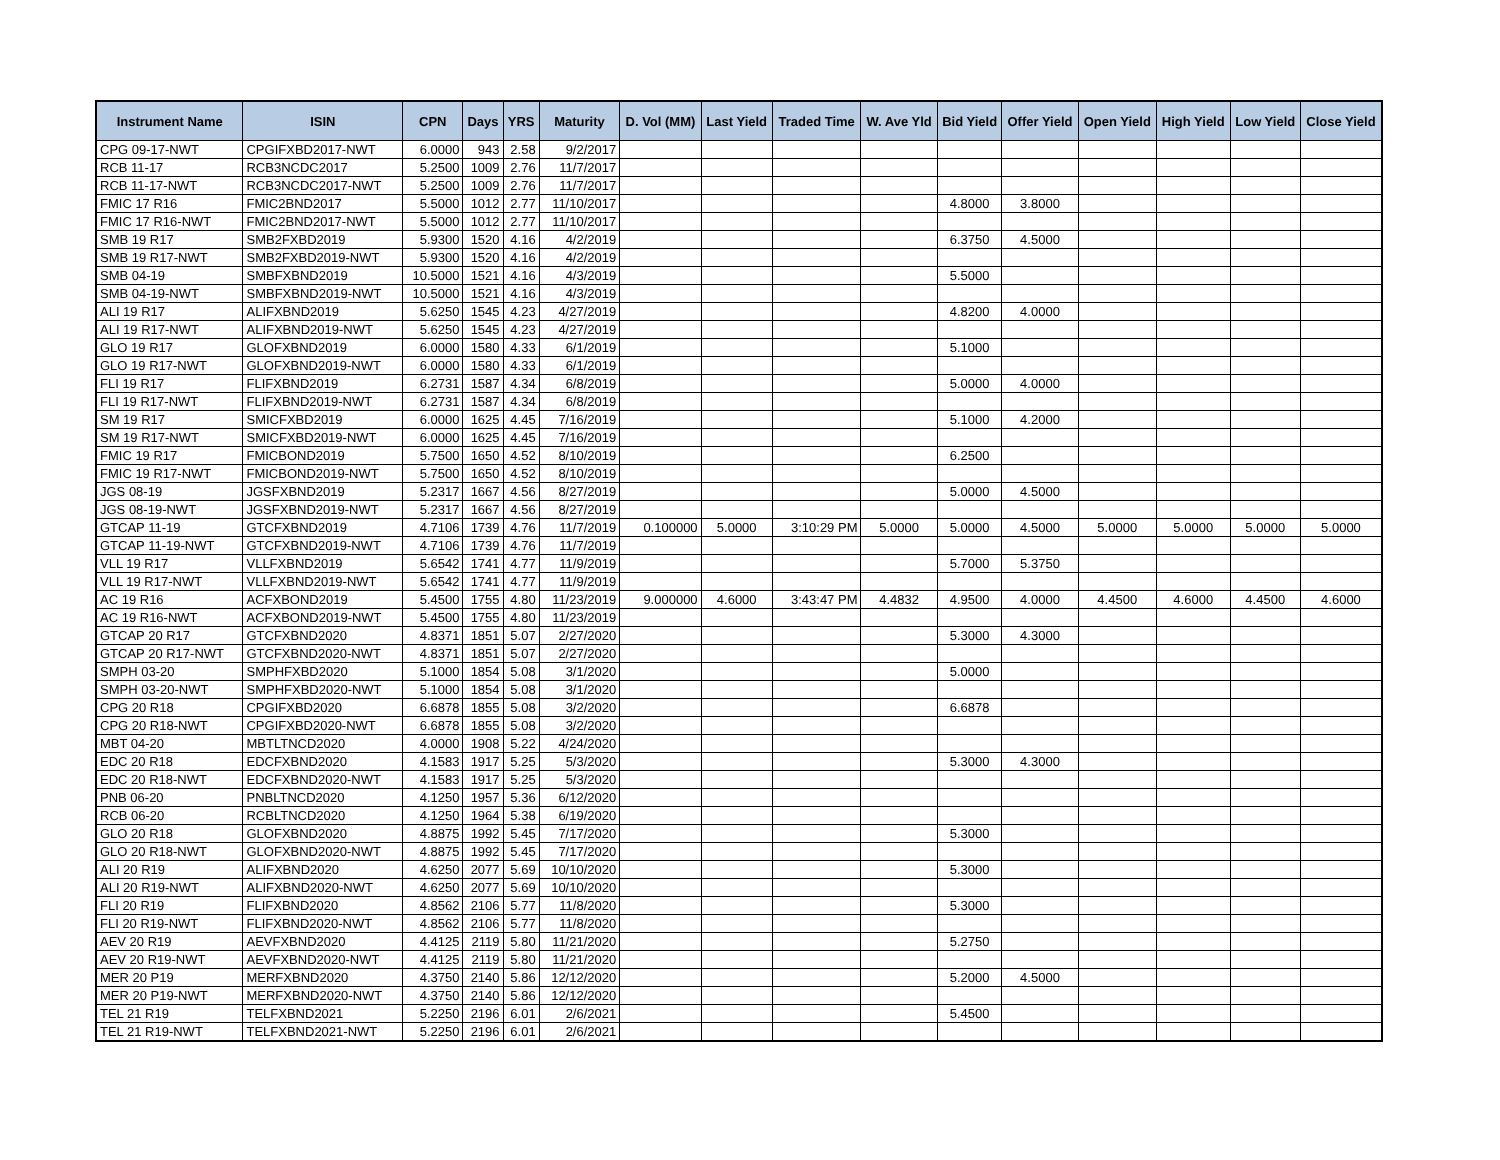| Instrument Name | ISIN | CPN | Days | YRS | Maturity | D. Vol (MM) | Last Yield | Traded Time | W. Ave Yld | Bid Yield | Offer Yield | Open Yield | High Yield | Low Yield | Close Yield |
| --- | --- | --- | --- | --- | --- | --- | --- | --- | --- | --- | --- | --- | --- | --- | --- |
| CPG 09-17-NWT | CPGIFXBD2017-NWT | 6.0000 | 943 | 2.58 | 9/2/2017 | | | | | | | | | | |
| RCB 11-17 | RCB3NCDC2017 | 5.2500 | 1009 | 2.76 | 11/7/2017 | | | | | | | | | | |
| RCB 11-17-NWT | RCB3NCDC2017-NWT | 5.2500 | 1009 | 2.76 | 11/7/2017 | | | | | | | | | | |
| FMIC 17 R16 | FMIC2BND2017 | 5.5000 | 1012 | 2.77 | 11/10/2017 | | | | | 4.8000 | 3.8000 | | | | |
| FMIC 17 R16-NWT | FMIC2BND2017-NWT | 5.5000 | 1012 | 2.77 | 11/10/2017 | | | | | | | | | | |
| SMB 19 R17 | SMB2FXBD2019 | 5.9300 | 1520 | 4.16 | 4/2/2019 | | | | | 6.3750 | 4.5000 | | | | |
| SMB 19 R17-NWT | SMB2FXBD2019-NWT | 5.9300 | 1520 | 4.16 | 4/2/2019 | | | | | | | | | | |
| SMB 04-19 | SMBFXBND2019 | 10.5000 | 1521 | 4.16 | 4/3/2019 | | | | | 5.5000 | | | | | |
| SMB 04-19-NWT | SMBFXBND2019-NWT | 10.5000 | 1521 | 4.16 | 4/3/2019 | | | | | | | | | | |
| ALI 19 R17 | ALIFXBND2019 | 5.6250 | 1545 | 4.23 | 4/27/2019 | | | | | 4.8200 | 4.0000 | | | | |
| ALI 19 R17-NWT | ALIFXBND2019-NWT | 5.6250 | 1545 | 4.23 | 4/27/2019 | | | | | | | | | | |
| GLO 19 R17 | GLOFXBND2019 | 6.0000 | 1580 | 4.33 | 6/1/2019 | | | | | 5.1000 | | | | | |
| GLO 19 R17-NWT | GLOFXBND2019-NWT | 6.0000 | 1580 | 4.33 | 6/1/2019 | | | | | | | | | | |
| FLI 19 R17 | FLIFXBND2019 | 6.2731 | 1587 | 4.34 | 6/8/2019 | | | | | 5.0000 | 4.0000 | | | | |
| FLI 19 R17-NWT | FLIFXBND2019-NWT | 6.2731 | 1587 | 4.34 | 6/8/2019 | | | | | | | | | | |
| SM 19 R17 | SMICFXBD2019 | 6.0000 | 1625 | 4.45 | 7/16/2019 | | | | | 5.1000 | 4.2000 | | | | |
| SM 19 R17-NWT | SMICFXBD2019-NWT | 6.0000 | 1625 | 4.45 | 7/16/2019 | | | | | | | | | | |
| FMIC 19 R17 | FMICBOND2019 | 5.7500 | 1650 | 4.52 | 8/10/2019 | | | | | 6.2500 | | | | | |
| FMIC 19 R17-NWT | FMICBOND2019-NWT | 5.7500 | 1650 | 4.52 | 8/10/2019 | | | | | | | | | | |
| JGS 08-19 | JGSFXBND2019 | 5.2317 | 1667 | 4.56 | 8/27/2019 | | | | | 5.0000 | 4.5000 | | | | |
| JGS 08-19-NWT | JGSFXBND2019-NWT | 5.2317 | 1667 | 4.56 | 8/27/2019 | | | | | | | | | | |
| GTCAP 11-19 | GTCFXBND2019 | 4.7106 | 1739 | 4.76 | 11/7/2019 | 0.100000 | 5.0000 | 3:10:29 PM | 5.0000 | 5.0000 | 4.5000 | 5.0000 | 5.0000 | 5.0000 | 5.0000 |
| GTCAP 11-19-NWT | GTCFXBND2019-NWT | 4.7106 | 1739 | 4.76 | 11/7/2019 | | | | | | | | | | |
| VLL 19 R17 | VLLFXBND2019 | 5.6542 | 1741 | 4.77 | 11/9/2019 | | | | | 5.7000 | 5.3750 | | | | |
| VLL 19 R17-NWT | VLLFXBND2019-NWT | 5.6542 | 1741 | 4.77 | 11/9/2019 | | | | | | | | | | |
| AC 19 R16 | ACFXBOND2019 | 5.4500 | 1755 | 4.80 | 11/23/2019 | 9.000000 | 4.6000 | 3:43:47 PM | 4.4832 | 4.9500 | 4.0000 | 4.4500 | 4.6000 | 4.4500 | 4.6000 |
| AC 19 R16-NWT | ACFXBOND2019-NWT | 5.4500 | 1755 | 4.80 | 11/23/2019 | | | | | | | | | | |
| GTCAP 20 R17 | GTCFXBND2020 | 4.8371 | 1851 | 5.07 | 2/27/2020 | | | | | 5.3000 | 4.3000 | | | | |
| GTCAP 20 R17-NWT | GTCFXBND2020-NWT | 4.8371 | 1851 | 5.07 | 2/27/2020 | | | | | | | | | | |
| SMPH 03-20 | SMPHFXBD2020 | 5.1000 | 1854 | 5.08 | 3/1/2020 | | | | | 5.0000 | | | | | |
| SMPH 03-20-NWT | SMPHFXBD2020-NWT | 5.1000 | 1854 | 5.08 | 3/1/2020 | | | | | | | | | | |
| CPG 20 R18 | CPGIFXBD2020 | 6.6878 | 1855 | 5.08 | 3/2/2020 | | | | | 6.6878 | | | | | |
| CPG 20 R18-NWT | CPGIFXBD2020-NWT | 6.6878 | 1855 | 5.08 | 3/2/2020 | | | | | | | | | | |
| MBT 04-20 | MBTLTNCD2020 | 4.0000 | 1908 | 5.22 | 4/24/2020 | | | | | | | | | | |
| EDC 20 R18 | EDCFXBND2020 | 4.1583 | 1917 | 5.25 | 5/3/2020 | | | | | 5.3000 | 4.3000 | | | | |
| EDC 20 R18-NWT | EDCFXBND2020-NWT | 4.1583 | 1917 | 5.25 | 5/3/2020 | | | | | | | | | | |
| PNB 06-20 | PNBLTNCD2020 | 4.1250 | 1957 | 5.36 | 6/12/2020 | | | | | | | | | | |
| RCB 06-20 | RCBLTNCD2020 | 4.1250 | 1964 | 5.38 | 6/19/2020 | | | | | | | | | | |
| GLO 20 R18 | GLOFXBND2020 | 4.8875 | 1992 | 5.45 | 7/17/2020 | | | | | 5.3000 | | | | | |
| GLO 20 R18-NWT | GLOFXBND2020-NWT | 4.8875 | 1992 | 5.45 | 7/17/2020 | | | | | | | | | | |
| ALI 20 R19 | ALIFXBND2020 | 4.6250 | 2077 | 5.69 | 10/10/2020 | | | | | 5.3000 | | | | | |
| ALI 20 R19-NWT | ALIFXBND2020-NWT | 4.6250 | 2077 | 5.69 | 10/10/2020 | | | | | | | | | | |
| FLI 20 R19 | FLIFXBND2020 | 4.8562 | 2106 | 5.77 | 11/8/2020 | | | | | 5.3000 | | | | | |
| FLI 20 R19-NWT | FLIFXBND2020-NWT | 4.8562 | 2106 | 5.77 | 11/8/2020 | | | | | | | | | | |
| AEV 20 R19 | AEVFXBND2020 | 4.4125 | 2119 | 5.80 | 11/21/2020 | | | | | 5.2750 | | | | | |
| AEV 20 R19-NWT | AEVFXBND2020-NWT | 4.4125 | 2119 | 5.80 | 11/21/2020 | | | | | | | | | | |
| MER 20 P19 | MERFXBND2020 | 4.3750 | 2140 | 5.86 | 12/12/2020 | | | | | 5.2000 | 4.5000 | | | | |
| MER 20 P19-NWT | MERFXBND2020-NWT | 4.3750 | 2140 | 5.86 | 12/12/2020 | | | | | | | | | | |
| TEL 21 R19 | TELFXBND2021 | 5.2250 | 2196 | 6.01 | 2/6/2021 | | | | | 5.4500 | | | | | |
| TEL 21 R19-NWT | TELFXBND2021-NWT | 5.2250 | 2196 | 6.01 | 2/6/2021 | | | | | | | | | | |